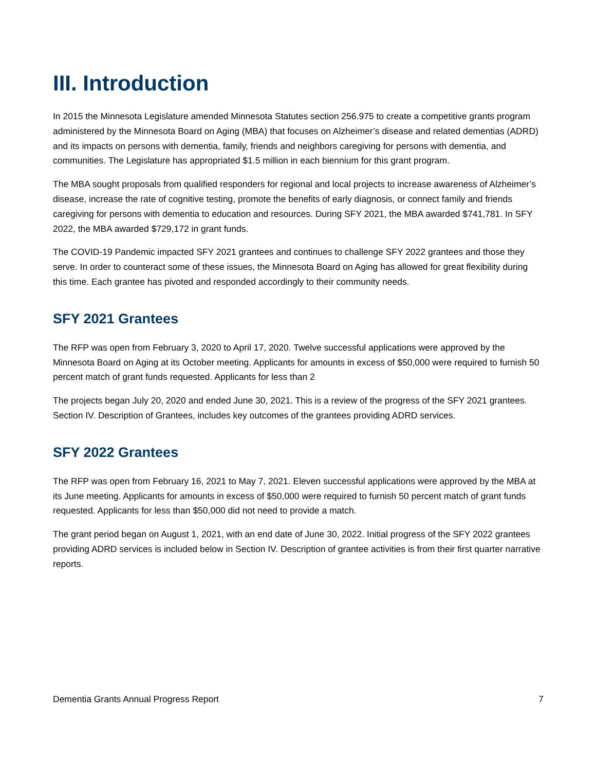III. Introduction
In 2015 the Minnesota Legislature amended Minnesota Statutes section 256.975 to create a competitive grants program administered by the Minnesota Board on Aging (MBA) that focuses on Alzheimer’s disease and related dementias (ADRD) and its impacts on persons with dementia, family, friends and neighbors caregiving for persons with dementia, and communities. The Legislature has appropriated $1.5 million in each biennium for this grant program.
The MBA sought proposals from qualified responders for regional and local projects to increase awareness of Alzheimer’s disease, increase the rate of cognitive testing, promote the benefits of early diagnosis, or connect family and friends caregiving for persons with dementia to education and resources. During SFY 2021, the MBA awarded $741,781. In SFY 2022, the MBA awarded $729,172 in grant funds.
The COVID-19 Pandemic impacted SFY 2021 grantees and continues to challenge SFY 2022 grantees and those they serve. In order to counteract some of these issues, the Minnesota Board on Aging has allowed for great flexibility during this time. Each grantee has pivoted and responded accordingly to their community needs.
SFY 2021 Grantees
The RFP was open from February 3, 2020 to April 17, 2020. Twelve successful applications were approved by the Minnesota Board on Aging at its October meeting. Applicants for amounts in excess of $50,000 were required to furnish 50 percent match of grant funds requested. Applicants for less than 2
The projects began July 20, 2020 and ended June 30, 2021. This is a review of the progress of the SFY 2021 grantees. Section IV. Description of Grantees, includes key outcomes of the grantees providing ADRD services.
SFY 2022 Grantees
The RFP was open from February 16, 2021 to May 7, 2021. Eleven successful applications were approved by the MBA at its June meeting. Applicants for amounts in excess of $50,000 were required to furnish 50 percent match of grant funds requested. Applicants for less than $50,000 did not need to provide a match.
The grant period began on August 1, 2021, with an end date of June 30, 2022. Initial progress of the SFY 2022 grantees providing ADRD services is included below in Section IV. Description of grantee activities is from their first quarter narrative reports.
Dementia Grants Annual Progress Report 7